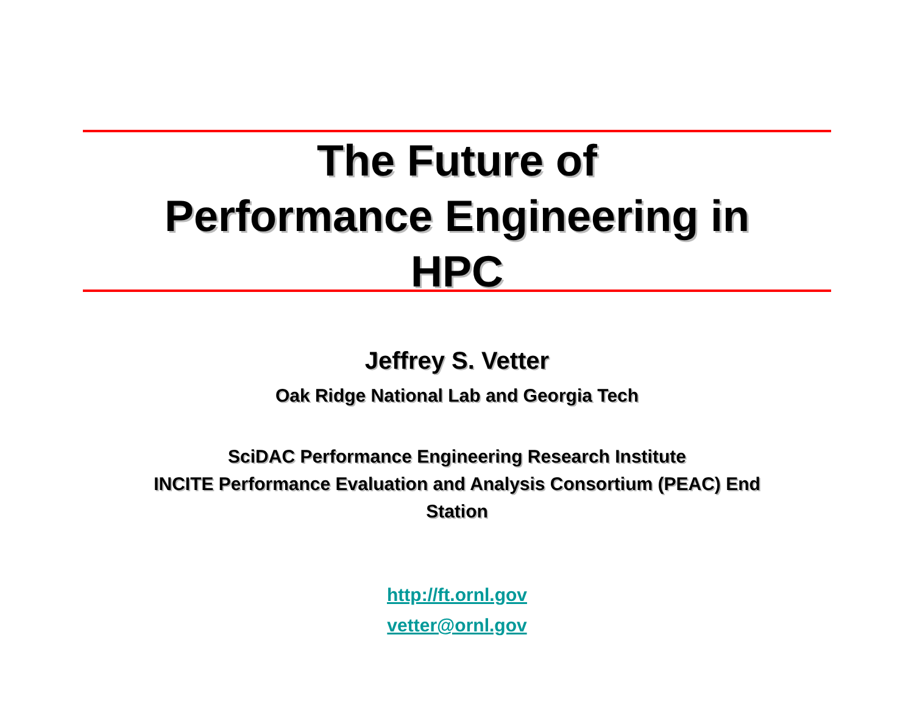The Future of
Performance Engineering in
HPC
Jeffrey S. Vetter
Oak Ridge National Lab and Georgia Tech
SciDAC Performance Engineering Research Institute
INCITE Performance Evaluation and Analysis Consortium (PEAC) End
Station
http://ft.ornl.gov
vetter@ornl.gov